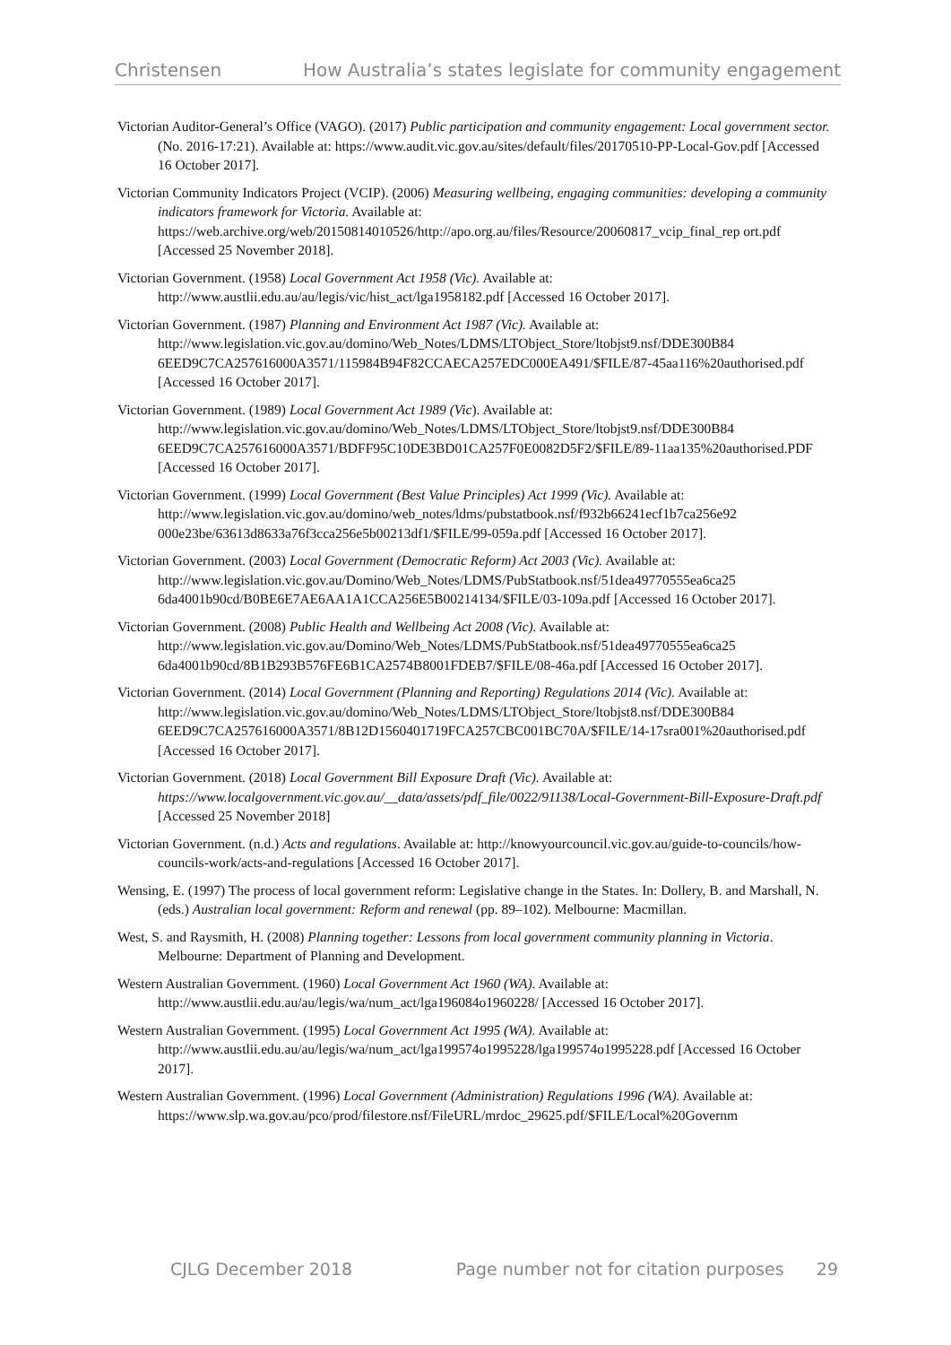Christensen How Australia’s states legislate for community engagement
Victorian Auditor-General’s Office (VAGO). (2017) Public participation and community engagement: Local government sector. (No. 2016-17:21). Available at: https://www.audit.vic.gov.au/sites/default/files/20170510-PP-Local-Gov.pdf [Accessed 16 October 2017].
Victorian Community Indicators Project (VCIP). (2006) Measuring wellbeing, engaging communities: developing a community indicators framework for Victoria. Available at: https://web.archive.org/web/20150814010526/http://apo.org.au/files/Resource/20060817_vcip_final_rep ort.pdf [Accessed 25 November 2018].
Victorian Government. (1958) Local Government Act 1958 (Vic). Available at: http://www.austlii.edu.au/au/legis/vic/hist_act/lga1958182.pdf [Accessed 16 October 2017].
Victorian Government. (1987) Planning and Environment Act 1987 (Vic). Available at: http://www.legislation.vic.gov.au/domino/Web_Notes/LDMS/LTObject_Store/ltobjst9.nsf/DDE300B84 6EED9C7CA257616000A3571/115984B94F82CCAECA257EDC000EA491/$FILE/87-45aa116%20authorised.pdf [Accessed 16 October 2017].
Victorian Government. (1989) Local Government Act 1989 (Vic). Available at: http://www.legislation.vic.gov.au/domino/Web_Notes/LDMS/LTObject_Store/ltobjst9.nsf/DDE300B84 6EED9C7CA257616000A3571/BDFF95C10DE3BD01CA257F0E0082D5F2/$FILE/89-11aa135%20authorised.PDF [Accessed 16 October 2017].
Victorian Government. (1999) Local Government (Best Value Principles) Act 1999 (Vic). Available at: http://www.legislation.vic.gov.au/domino/web_notes/ldms/pubstatbook.nsf/f932b66241ecf1b7ca256e92 000e23be/63613d8633a76f3cca256e5b00213df1/$FILE/99-059a.pdf [Accessed 16 October 2017].
Victorian Government. (2003) Local Government (Democratic Reform) Act 2003 (Vic). Available at: http://www.legislation.vic.gov.au/Domino/Web_Notes/LDMS/PubStatbook.nsf/51dea49770555ea6ca25 6da4001b90cd/B0BE6E7AE6AA1A1CCA256E5B00214134/$FILE/03-109a.pdf [Accessed 16 October 2017].
Victorian Government. (2008) Public Health and Wellbeing Act 2008 (Vic). Available at: http://www.legislation.vic.gov.au/Domino/Web_Notes/LDMS/PubStatbook.nsf/51dea49770555ea6ca25 6da4001b90cd/8B1B293B576FE6B1CA2574B8001FDEB7/$FILE/08-46a.pdf [Accessed 16 October 2017].
Victorian Government. (2014) Local Government (Planning and Reporting) Regulations 2014 (Vic). Available at:
http://www.legislation.vic.gov.au/domino/Web_Notes/LDMS/LTObject_Store/ltobjst8.nsf/DDE300B84 6EED9C7CA257616000A3571/8B12D1560401719FCA257CBC001BC70A/$FILE/14-17sra001%20authorised.pdf [Accessed 16 October 2017].
Victorian Government. (2018) Local Government Bill Exposure Draft (Vic). Available at: https://www.localgovernment.vic.gov.au/__data/assets/pdf_file/0022/91138/Local-Government-Bill-Exposure-Draft.pdf [Accessed 25 November 2018]
Victorian Government. (n.d.) Acts and regulations. Available at: http://knowyourcouncil.vic.gov.au/guide-to-councils/how-councils-work/acts-and-regulations [Accessed 16 October 2017].
Wensing, E. (1997) The process of local government reform: Legislative change in the States. In: Dollery, B. and Marshall, N. (eds.) Australian local government: Reform and renewal (pp. 89–102). Melbourne: Macmillan.
West, S. and Raysmith, H. (2008) Planning together: Lessons from local government community planning in Victoria. Melbourne: Department of Planning and Development.
Western Australian Government. (1960) Local Government Act 1960 (WA). Available at: http://www.austlii.edu.au/au/legis/wa/num_act/lga196084o1960228/ [Accessed 16 October 2017].
Western Australian Government. (1995) Local Government Act 1995 (WA). Available at: http://www.austlii.edu.au/au/legis/wa/num_act/lga199574o1995228/lga199574o1995228.pdf [Accessed 16 October 2017].
Western Australian Government. (1996) Local Government (Administration) Regulations 1996 (WA). Available at:
https://www.slp.wa.gov.au/pco/prod/filestore.nsf/FileURL/mrdoc_29625.pdf/$FILE/Local%20Governm
CJLG December 2018 Page number not for citation purposes 29